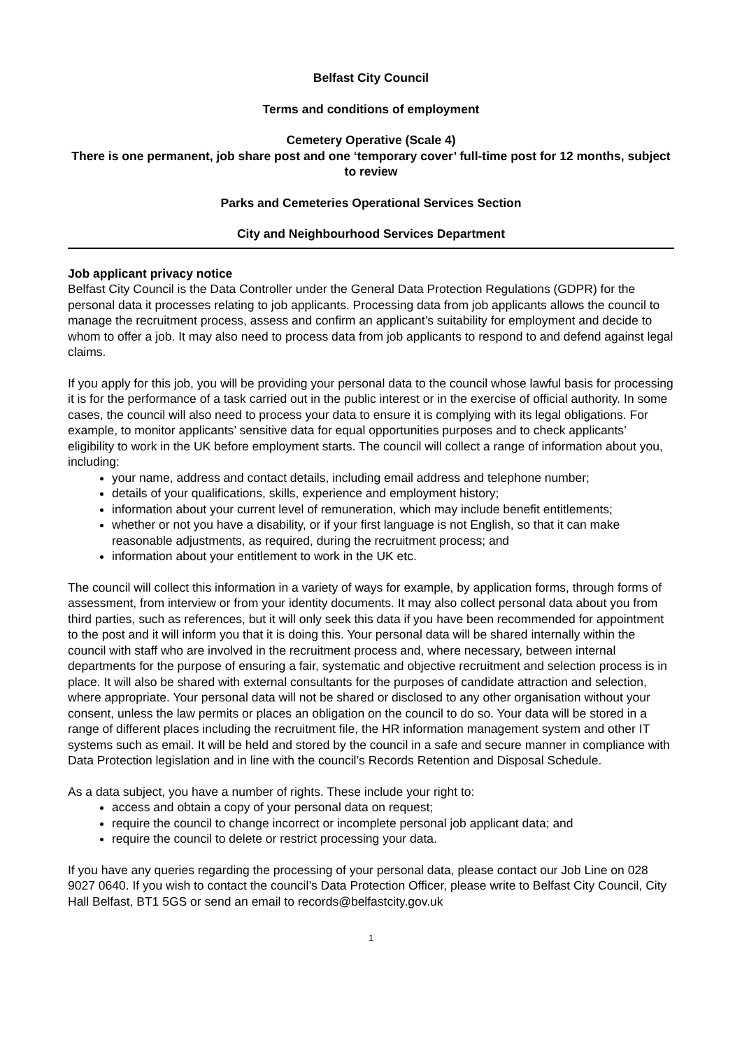Belfast City Council
Terms and conditions of employment
Cemetery Operative (Scale 4)
There is one permanent, job share post and one ‘temporary cover’ full-time post for 12 months, subject to review
Parks and Cemeteries Operational Services Section
City and Neighbourhood Services Department
Job applicant privacy notice
Belfast City Council is the Data Controller under the General Data Protection Regulations (GDPR) for the personal data it processes relating to job applicants. Processing data from job applicants allows the council to manage the recruitment process, assess and confirm an applicant’s suitability for employment and decide to whom to offer a job. It may also need to process data from job applicants to respond to and defend against legal claims.
If you apply for this job, you will be providing your personal data to the council whose lawful basis for processing it is for the performance of a task carried out in the public interest or in the exercise of official authority. In some cases, the council will also need to process your data to ensure it is complying with its legal obligations. For example, to monitor applicants’ sensitive data for equal opportunities purposes and to check applicants’ eligibility to work in the UK before employment starts. The council will collect a range of information about you, including:
your name, address and contact details, including email address and telephone number;
details of your qualifications, skills, experience and employment history;
information about your current level of remuneration, which may include benefit entitlements;
whether or not you have a disability, or if your first language is not English, so that it can make reasonable adjustments, as required, during the recruitment process; and
information about your entitlement to work in the UK etc.
The council will collect this information in a variety of ways for example, by application forms, through forms of assessment, from interview or from your identity documents. It may also collect personal data about you from third parties, such as references, but it will only seek this data if you have been recommended for appointment to the post and it will inform you that it is doing this. Your personal data will be shared internally within the council with staff who are involved in the recruitment process and, where necessary, between internal departments for the purpose of ensuring a fair, systematic and objective recruitment and selection process is in place. It will also be shared with external consultants for the purposes of candidate attraction and selection, where appropriate. Your personal data will not be shared or disclosed to any other organisation without your consent, unless the law permits or places an obligation on the council to do so. Your data will be stored in a range of different places including the recruitment file, the HR information management system and other IT systems such as email. It will be held and stored by the council in a safe and secure manner in compliance with Data Protection legislation and in line with the council’s Records Retention and Disposal Schedule.
As a data subject, you have a number of rights. These include your right to:
access and obtain a copy of your personal data on request;
require the council to change incorrect or incomplete personal job applicant data; and
require the council to delete or restrict processing your data.
If you have any queries regarding the processing of your personal data, please contact our Job Line on 028 9027 0640. If you wish to contact the council’s Data Protection Officer, please write to Belfast City Council, City Hall Belfast, BT1 5GS or send an email to records@belfastcity.gov.uk
1